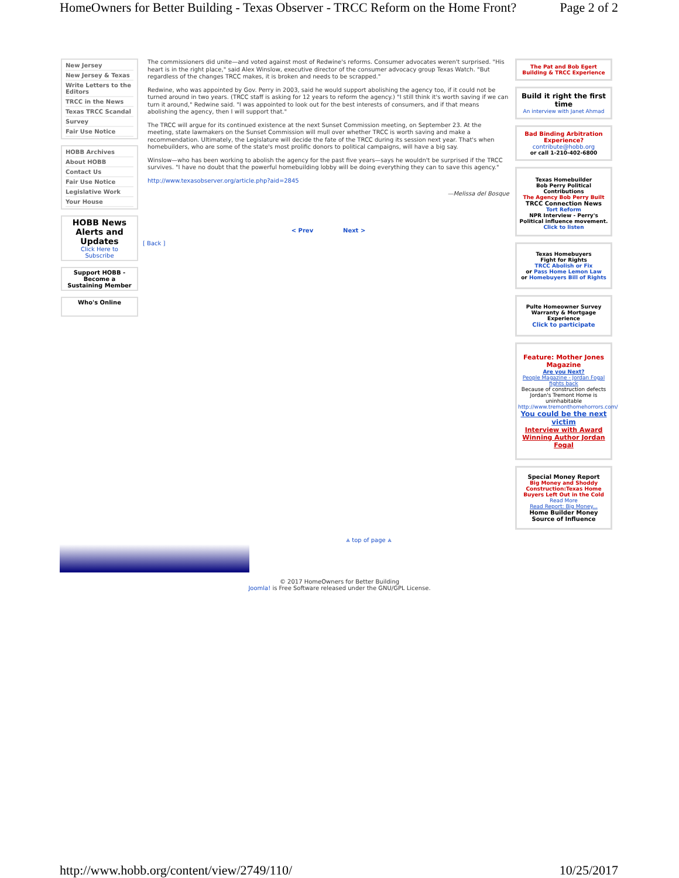HomeOwners for Better Building - Texas Observer - TRCC Reform on the Home Front? Page 2 of 2
New Jersey
New Jersey & Texas
Write Letters to the Editors
TRCC in the News
Texas TRCC Scandal
Survey
Fair Use Notice
HOBB Archives
About HOBB
Contact Us
Fair Use Notice
Legislative Work
Your House
HOBB News Alerts and Updates
Click Here to Subscribe
Support HOBB - Become a Sustaining Member
Who's Online
The commissioners did unite—and voted against most of Redwine's reforms. Consumer advocates weren't surprised. "His heart is in the right place," said Alex Winslow, executive director of the consumer advocacy group Texas Watch. "But regardless of the changes TRCC makes, it is broken and needs to be scrapped."
Redwine, who was appointed by Gov. Perry in 2003, said he would support abolishing the agency too, if it could not be turned around in two years. (TRCC staff is asking for 12 years to reform the agency.) "I still think it's worth saving if we can turn it around," Redwine said. "I was appointed to look out for the best interests of consumers, and if that means abolishing the agency, then I will support that."
The TRCC will argue for its continued existence at the next Sunset Commission meeting, on September 23. At the meeting, state lawmakers on the Sunset Commission will mull over whether TRCC is worth saving and make a recommendation. Ultimately, the Legislature will decide the fate of the TRCC during its session next year. That's when homebuilders, who are some of the state's most prolific donors to political campaigns, will have a big say.
Winslow—who has been working to abolish the agency for the past five years—says he wouldn't be surprised if the TRCC survives. "I have no doubt that the powerful homebuilding lobby will be doing everything they can to save this agency."
http://www.texasobserver.org/article.php?aid=2845
—Melissa del Bosque
< Prev Next >
[ Back ]
The Pat and Bob Egert Building & TRCC Experience
Build it right the first time
An interview with Janet Ahmad
Bad Binding Arbitration Experience?
contribute@hobb.org
or call 1-210-402-6800
Texas Homebuilder
Bob Perry Political Contributions
The Agency Bob Perry Built
TRCC Connection News
Tort Reform
NPR Interview - Perry's Political influence movement.
Click to listen
Texas Homebuyers
Fight for Rights
TRCC Abolish or Fix
or Pass Home Lemon Law
or Homebuyers Bill of Rights
Pulte Homeowner Survey
Warranty & Mortgage Experience
Click to participate
Feature: Mother Jones Magazine
Are you Next?
People Magazine - Jordan Fogal fights back
Because of construction defects Jordan's Tremont Home is uninhabitable
http://www.tremonthomehorrors.com/
You could be the next victim
Interview with Award Winning Author Jordan Fogal
Special Money Report
Big Money and Shoddy Construction:Texas Home Buyers Left Out in the Cold
Read More
Read Report: Big Money...
Home Builder Money Source of Influence
⩓ top of page ⩓
© 2017 HomeOwners for Better Building
Joomla! is Free Software released under the GNU/GPL License.
http://www.hobb.org/content/view/2749/110/ 10/25/2017